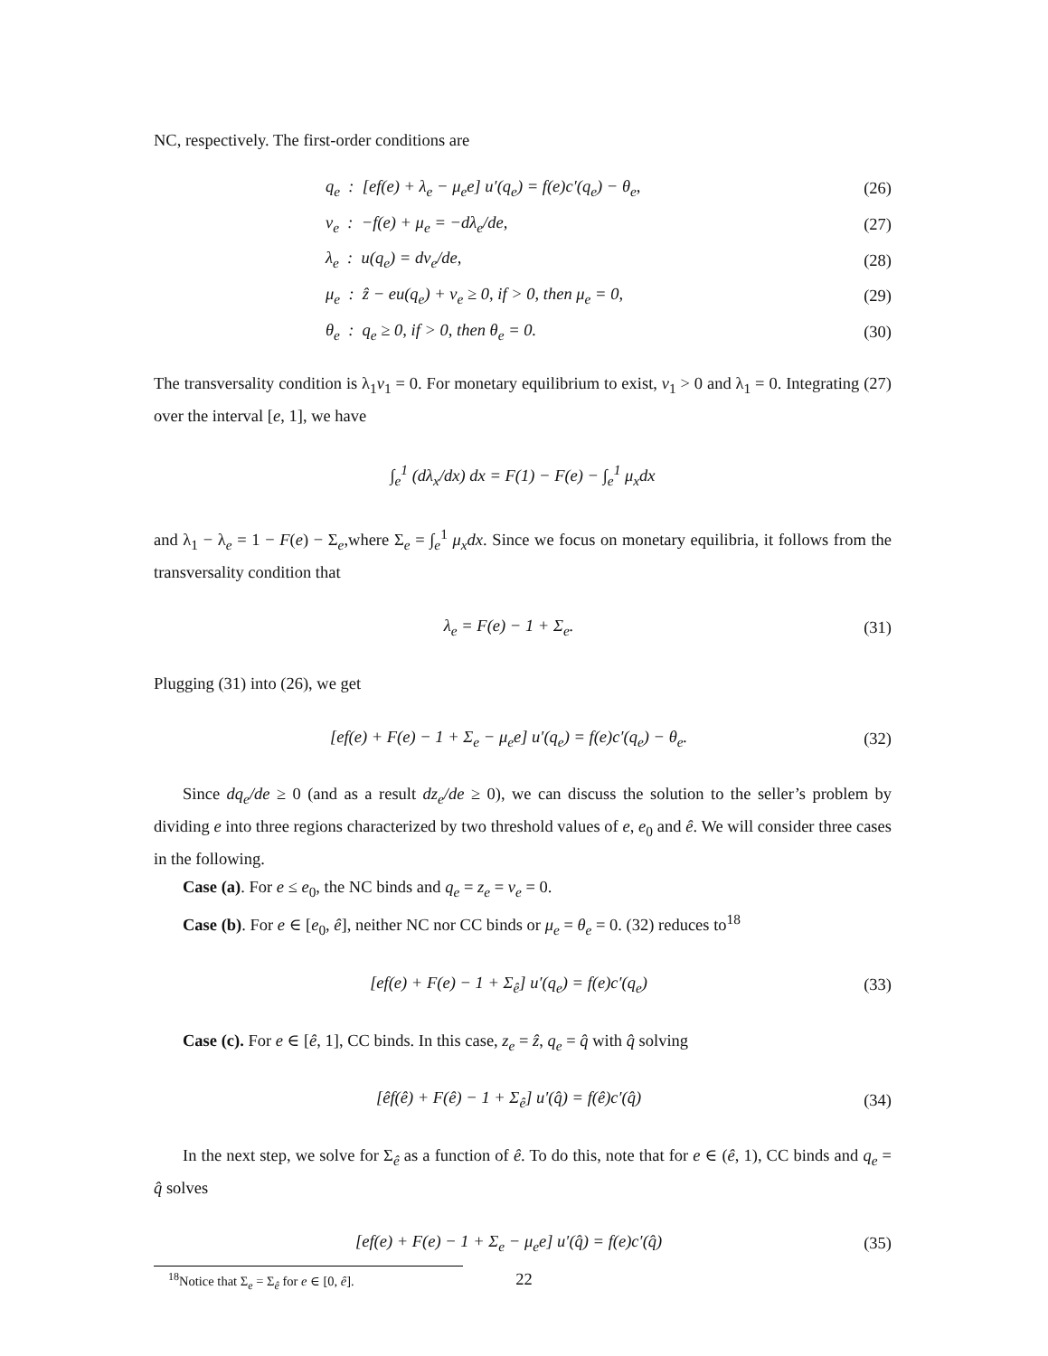NC, respectively. The first-order conditions are
q<sub>e</sub> : [ef(e) + λ<sub>e</sub> − μ<sub>e</sub>e] u′(q<sub>e</sub>) = f(e)c′(q<sub>e</sub>) − θ<sub>e</sub>, (26)
v<sub>e</sub> : −f(e) + μ<sub>e</sub> = −dλ<sub>e</sub>/de, (27)
λ<sub>e</sub> : u(q<sub>e</sub>) = dv<sub>e</sub>/de, (28)
μ<sub>e</sub> : ẑ − eu(q<sub>e</sub>) + v<sub>e</sub> ≥ 0, if > 0, then μ<sub>e</sub> = 0, (29)
θ<sub>e</sub> : q<sub>e</sub> ≥ 0, if > 0, then θ<sub>e</sub> = 0. (30)
The transversality condition is λ<sub>1</sub>v<sub>1</sub> = 0. For monetary equilibrium to exist, v<sub>1</sub> > 0 and λ<sub>1</sub> = 0. Integrating (27) over the interval [e, 1], we have
∫<sub>e</sub><sup>1</sup> (dλ<sub>x</sub>/dx) dx = F(1) − F(e) − ∫<sub>e</sub><sup>1</sup> μ<sub>x</sub>dx
and λ<sub>1</sub> − λ<sub>e</sub> = 1 − F(e) − Σ<sub>e</sub>,where Σ<sub>e</sub> = ∫<sub>e</sub><sup>1</sup> μ<sub>x</sub>dx. Since we focus on monetary equilibria, it follows from the transversality condition that
λ<sub>e</sub> = F(e) − 1 + Σ<sub>e</sub>. (31)
Plugging (31) into (26), we get
[ef(e) + F(e) − 1 + Σ<sub>e</sub> − μ<sub>e</sub>e] u′(q<sub>e</sub>) = f(e)c′(q<sub>e</sub>) − θ<sub>e</sub>. (32)
Since dq<sub>e</sub>/de ≥ 0 (and as a result dz<sub>e</sub>/de ≥ 0), we can discuss the solution to the seller’s problem by dividing e into three regions characterized by two threshold values of e, e<sub>0</sub> and ê. We will consider three cases in the following.
Case (a). For e ≤ e<sub>0</sub>, the NC binds and q<sub>e</sub> = z<sub>e</sub> = v<sub>e</sub> = 0.
Case (b). For e ∈ [e<sub>0</sub>, ê], neither NC nor CC binds or μ<sub>e</sub> = θ<sub>e</sub> = 0. (32) reduces to<sup>18</sup>
[ef(e) + F(e) − 1 + Σ<sub>ê</sub>] u′(q<sub>e</sub>) = f(e)c′(q<sub>e</sub>) (33)
Case (c). For e ∈ [ê, 1], CC binds. In this case, z<sub>e</sub> = ẑ, q<sub>e</sub> = q̂ with q̂ solving
[êf(ê) + F(ê) − 1 + Σ<sub>ê</sub>] u′(q̂) = f(ê)c′(q̂) (34)
In the next step, we solve for Σ<sub>ê</sub> as a function of ê. To do this, note that for e ∈ (ê, 1), CC binds and q<sub>e</sub> = q̂ solves
[ef(e) + F(e) − 1 + Σ<sub>e</sub> − μ<sub>e</sub>e] u′(q̂) = f(e)c′(q̂) (35)
<sup>18</sup> Notice that Σ<sub>e</sub> = Σ<sub>ê</sub> for e ∈ [0, ê].
22